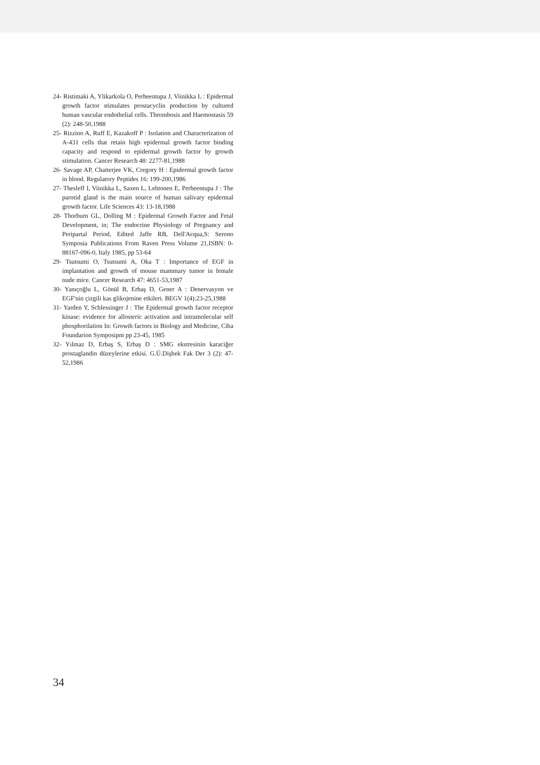24- Ristimaki A, Ylikarkola O, Perheentupa J, Viinikka L : Epidermal growth factor stimulates prostacyclin production by cultured human vascular endothelial cells. Thrombosis and Haemostasis 59 (2): 248-50,1988
25- Rizzino A, Ruff E, Kazakoff P : Isolation and Characterization of A-431 cells that retain high epidermal growth factor binding capacity and respond to epidermal growth factor by growth stimulation. Cancer Research 48: 2277-81,1988
26- Savage AP, Chatterjee VK, Cregory H : Epidermal growth factor in blood. Regulatory Peptides 16: 199-200,1986
27- Thesleff I, Viinikka L, Saxen L, Lehtonen E, Perheentupa J : The parotid gland is the main source of human salivary epidermal growth factor. Life Sciences 43: 13-18,1988
28- Thorburn GL, Dolling M : Epidermal Growth Factor and Fetal Development, in; The endocrine Physiology of Pregnancy and Peripartal Period, Edited Jaffe RB, Dell'Acqua,S: Serono Symposia Publications From Raven Press Volume 21,ISBN: 0-88167-096-0, Italy 1985, pp 53-64
29- Tsutsumi O, Tsutsumi A, Oka T : Importance of EGF in implantation and growth of mouse mammary tumor in female nude mice. Cancer Research 47: 4651-53,1987
30- Yanıçoğlu L, Gönül B, Erbaş D, Gener A : Denervasyon ve EGF'nin çizgili kas glikojenine etkileri. BEGV 1(4):23-25,1988
31- Yarden Y, Schlessinger J : The Epidermal growth factor receptor kinase: evidence for allosteric activation and intramolecular self phosphorilation In: Growth factors in Biology and Medicine, Ciba Foundarion Symposipm pp 23-45, 1985
32- Yılmaz D, Erbaş S, Erbaş D : SMG ekstresinin karaciğer prostaglandin düzeylerine etkisi. G.Ü.Dişhek Fak Der 3 (2): 47-52,1986
34